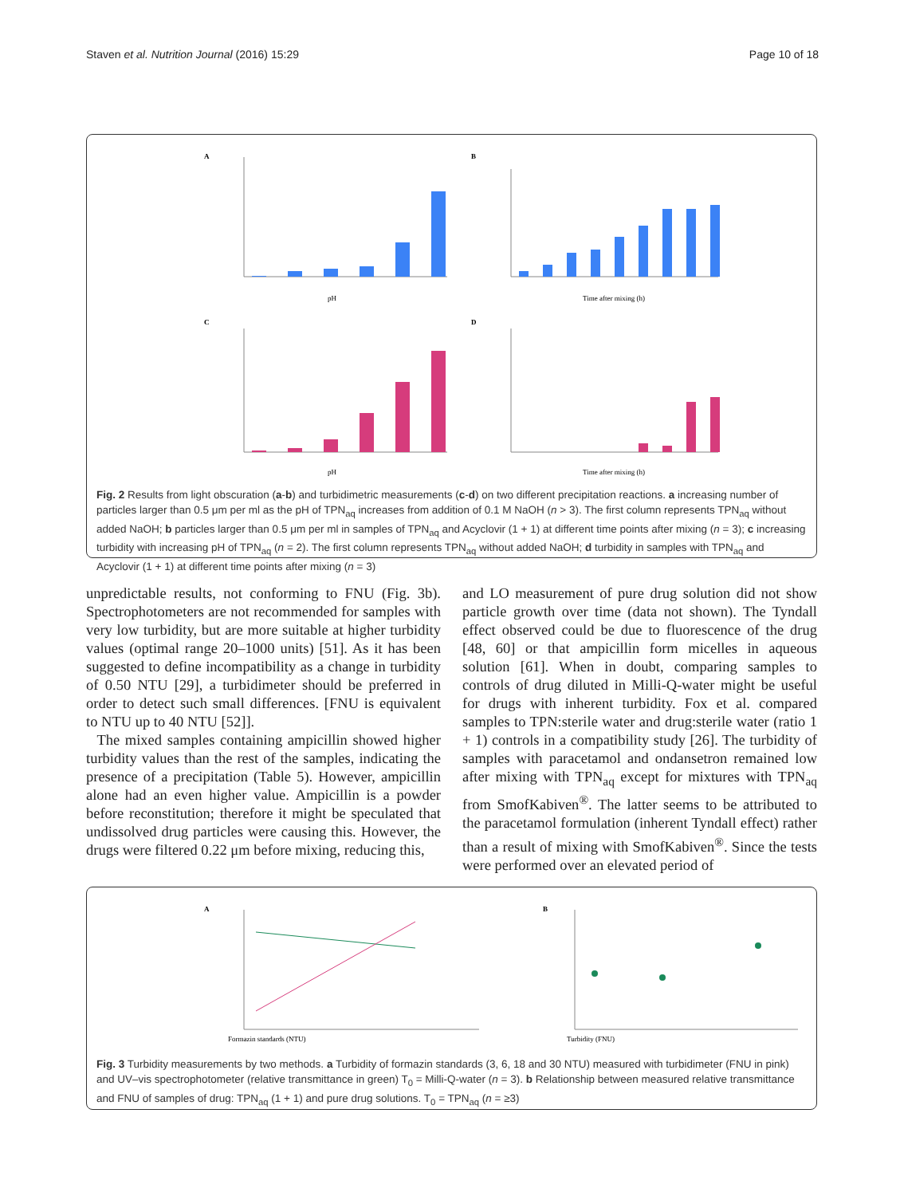Staven et al. Nutrition Journal (2016) 15:29 Page 10 of 18
A
pH
B
Time after mixing (h)
C
pH
D
Time after mixing (h)
Fig. 2 Results from light obscuration (a-b) and turbidimetric measurements (c-d) on two different precipitation reactions. a increasing number of particles larger than 0.5 μm per ml as the pH of TPN<sub>aq</sub> increases from addition of 0.1 M NaOH (n > 3). The first column represents TPN<sub>aq</sub> without added NaOH; b particles larger than 0.5 μm per ml in samples of TPN<sub>aq</sub> and Acyclovir (1 + 1) at different time points after mixing (n = 3); c increasing turbidity with increasing pH of TPN<sub>aq</sub> (n = 2). The first column represents TPN<sub>aq</sub> without added NaOH; d turbidity in samples with TPN<sub>aq</sub> and Acyclovir (1 + 1) at different time points after mixing (n = 3)
unpredictable results, not conforming to FNU (Fig. 3b). Spectrophotometers are not recommended for samples with very low turbidity, but are more suitable at higher turbidity values (optimal range 20–1000 units) [51]. As it has been suggested to define incompatibility as a change in turbidity of 0.50 NTU [29], a turbidimeter should be preferred in order to detect such small differences. [FNU is equivalent to NTU up to 40 NTU [52]].
The mixed samples containing ampicillin showed higher turbidity values than the rest of the samples, indicating the presence of a precipitation (Table 5). However, ampicillin alone had an even higher value. Ampicillin is a powder before reconstitution; therefore it might be speculated that undissolved drug particles were causing this. However, the drugs were filtered 0.22 μm before mixing, reducing this,
and LO measurement of pure drug solution did not show particle growth over time (data not shown). The Tyndall effect observed could be due to fluorescence of the drug [48, 60] or that ampicillin form micelles in aqueous solution [61]. When in doubt, comparing samples to controls of drug diluted in Milli-Q-water might be useful for drugs with inherent turbidity. Fox et al. compared samples to TPN:sterile water and drug:sterile water (ratio 1 + 1) controls in a compatibility study [26]. The turbidity of samples with paracetamol and ondansetron remained low after mixing with TPN<sub>aq</sub> except for mixtures with TPN<sub>aq</sub> from SmofKabiven<sup>®</sup>. The latter seems to be attributed to the paracetamol formulation (inherent Tyndall effect) rather than a result of mixing with SmofKabiven<sup>®</sup>. Since the tests were performed over an elevated period of
A
Formazin standards (NTU)
B
Turbidity (FNU)
Fig. 3 Turbidity measurements by two methods. a Turbidity of formazin standards (3, 6, 18 and 30 NTU) measured with turbidimeter (FNU in pink) and UV–vis spectrophotometer (relative transmittance in green) T<sub>0</sub> = Milli-Q-water (n = 3). b Relationship between measured relative transmittance and FNU of samples of drug: TPN<sub>aq</sub> (1 + 1) and pure drug solutions. T<sub>0</sub> = TPN<sub>aq</sub> (n = ≥3)